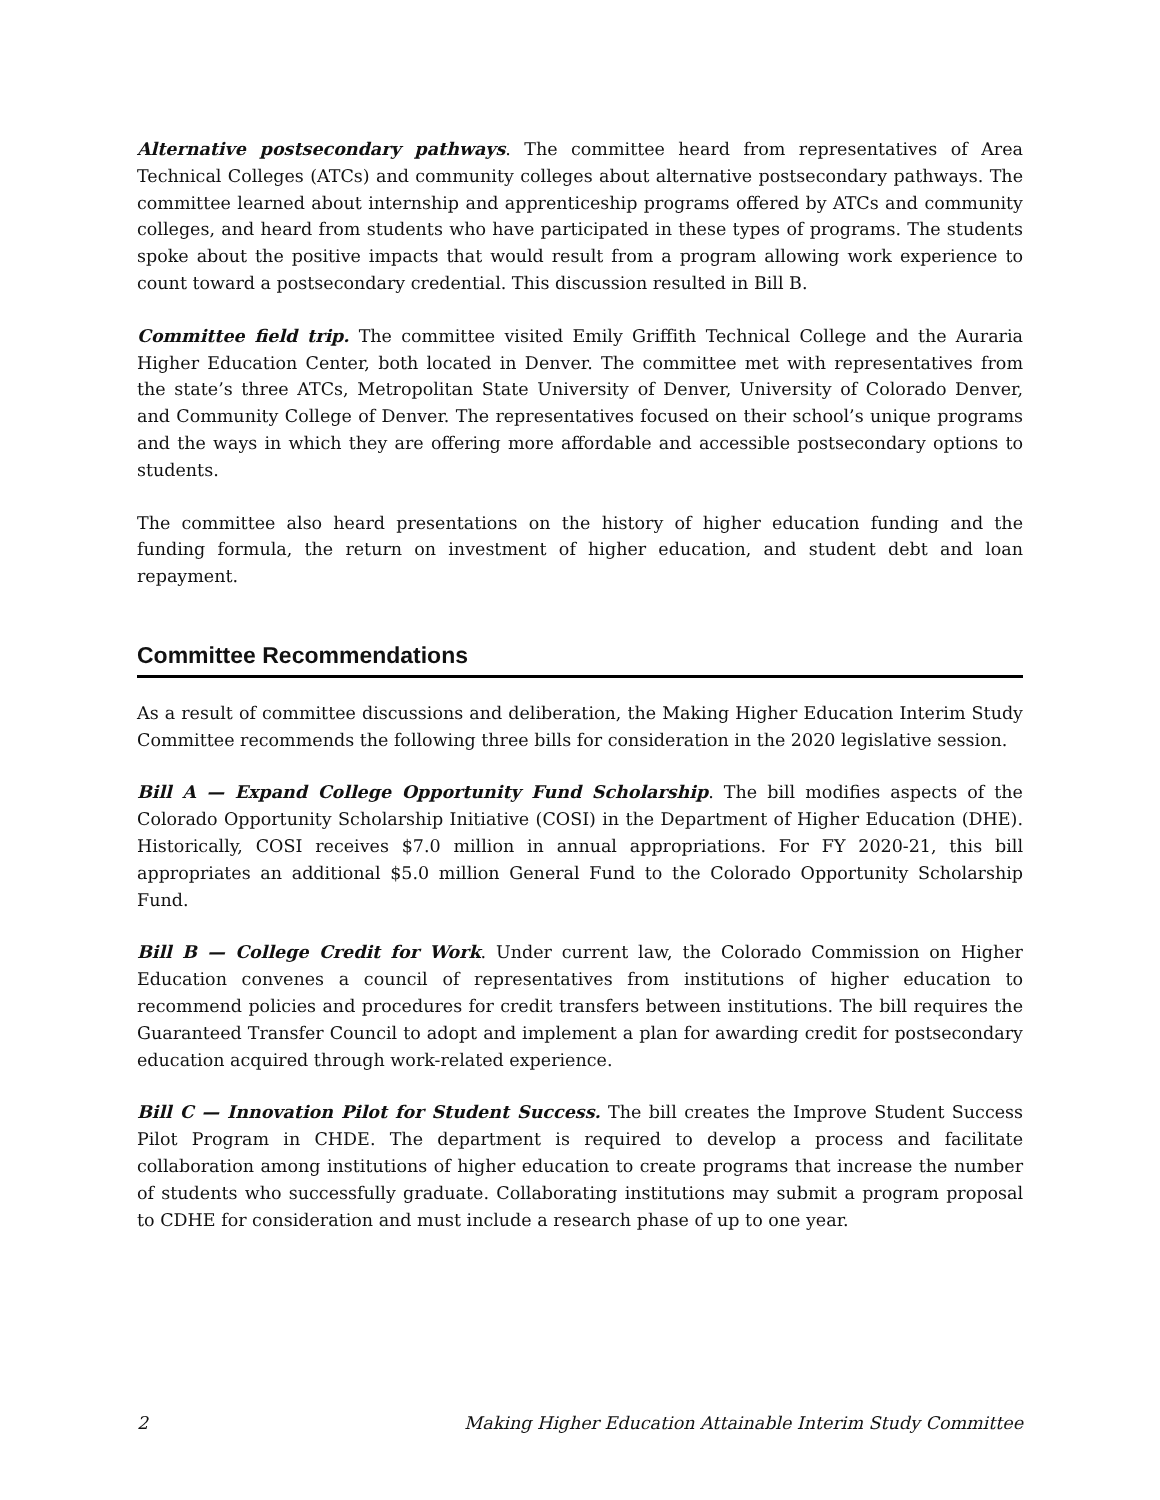Alternative postsecondary pathways. The committee heard from representatives of Area Technical Colleges (ATCs) and community colleges about alternative postsecondary pathways. The committee learned about internship and apprenticeship programs offered by ATCs and community colleges, and heard from students who have participated in these types of programs. The students spoke about the positive impacts that would result from a program allowing work experience to count toward a postsecondary credential. This discussion resulted in Bill B.
Committee field trip. The committee visited Emily Griffith Technical College and the Auraria Higher Education Center, both located in Denver. The committee met with representatives from the state’s three ATCs, Metropolitan State University of Denver, University of Colorado Denver, and Community College of Denver. The representatives focused on their school’s unique programs and the ways in which they are offering more affordable and accessible postsecondary options to students.
The committee also heard presentations on the history of higher education funding and the funding formula, the return on investment of higher education, and student debt and loan repayment.
Committee Recommendations
As a result of committee discussions and deliberation, the Making Higher Education Interim Study Committee recommends the following three bills for consideration in the 2020 legislative session.
Bill A — Expand College Opportunity Fund Scholarship. The bill modifies aspects of the Colorado Opportunity Scholarship Initiative (COSI) in the Department of Higher Education (DHE). Historically, COSI receives $7.0 million in annual appropriations. For FY 2020-21, this bill appropriates an additional $5.0 million General Fund to the Colorado Opportunity Scholarship Fund.
Bill B — College Credit for Work. Under current law, the Colorado Commission on Higher Education convenes a council of representatives from institutions of higher education to recommend policies and procedures for credit transfers between institutions. The bill requires the Guaranteed Transfer Council to adopt and implement a plan for awarding credit for postsecondary education acquired through work-related experience.
Bill C — Innovation Pilot for Student Success. The bill creates the Improve Student Success Pilot Program in CHDE. The department is required to develop a process and facilitate collaboration among institutions of higher education to create programs that increase the number of students who successfully graduate. Collaborating institutions may submit a program proposal to CDHE for consideration and must include a research phase of up to one year.
2 Making Higher Education Attainable Interim Study Committee